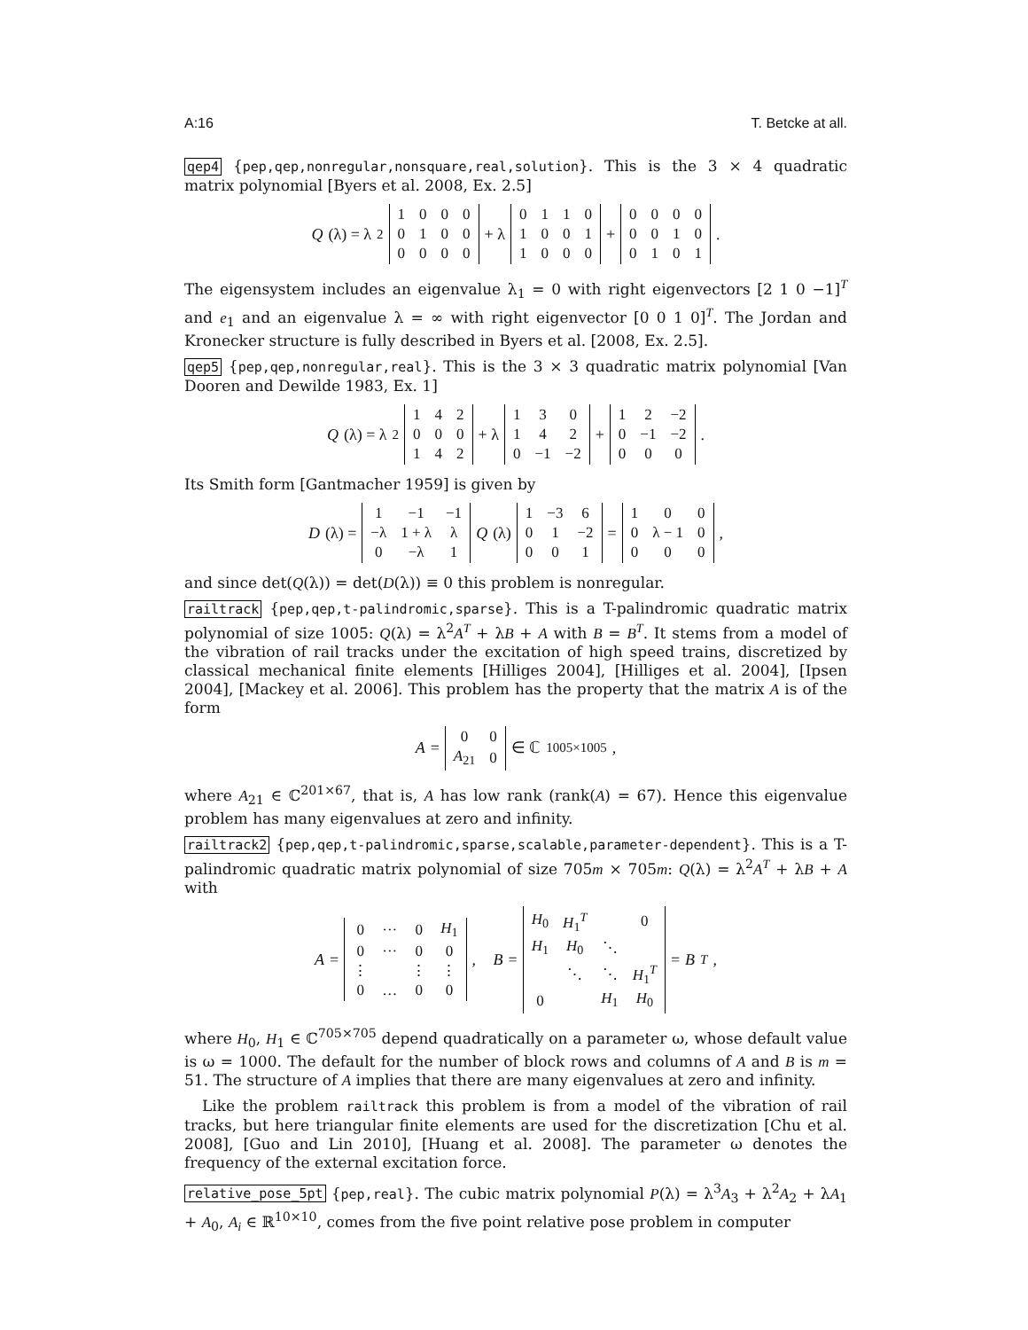A:16 T. Betcke at all.
qep4 {pep,qep,nonregular,nonsquare,real,solution}. This is the 3 × 4 quadratic matrix polynomial [Byers et al. 2008, Ex. 2.5]
Q (λ) = λ<sup>2</sup>
| 1 | 0 | 0 | 0 |
| 0 | 1 | 0 | 0 |
| 0 | 0 | 0 | 0 |
+ λ
| 0 | 1 | 1 | 0 |
| 1 | 0 | 0 | 1 |
| 1 | 0 | 0 | 0 |
+
| 0 | 0 | 0 | 0 |
| 0 | 0 | 1 | 0 |
| 0 | 1 | 0 | 1 |
.
The eigensystem includes an eigenvalue λ<sub>1</sub> = 0 with right eigenvectors [2 1 0 −1]<sup>T</sup> and e<sub>1</sub> and an eigenvalue λ = ∞ with right eigenvector [0 0 1 0]<sup>T</sup>. The Jordan and Kronecker structure is fully described in Byers et al. [2008, Ex. 2.5].
qep5 {pep,qep,nonregular,real}. This is the 3 × 3 quadratic matrix polynomial [Van Dooren and Dewilde 1983, Ex. 1]
Q (λ) = λ<sup>2</sup>
| 1 | 4 | 2 |
| 0 | 0 | 0 |
| 1 | 4 | 2 |
+ λ
| 1 | 3 | 0 |
| 1 | 4 | 2 |
| 0 | −1 | −2 |
+
| 1 | 2 | −2 |
| 0 | −1 | −2 |
| 0 | 0 | 0 |
.
Its Smith form [Gantmacher 1959] is given by
D (λ) =
| 1 | −1 | −1 |
| −λ | 1 + λ | λ |
| 0 | −λ | 1 |
Q (λ)
| 1 | −3 | 6 |
| 0 | 1 | −2 |
| 0 | 0 | 1 |
=
| 1 | 0 | 0 |
| 0 | λ − 1 | 0 |
| 0 | 0 | 0 |
,
and since det(Q(λ)) = det(D(λ)) ≡ 0 this problem is nonregular.
railtrack {pep,qep,t-palindromic,sparse}. This is a T-palindromic quadratic matrix polynomial of size 1005: Q(λ) = λ<sup>2</sup>A<sup>T</sup> + λB + A with B = B<sup>T</sup>. It stems from a model of the vibration of rail tracks under the excitation of high speed trains, discretized by classical mechanical finite elements [Hilliges 2004], [Hilliges et al. 2004], [Ipsen 2004], [Mackey et al. 2006]. This problem has the property that the matrix A is of the form
A =
| 0 | 0 |
| A<sub>21</sub> | 0 |
∈ ℂ<sup>1005×1005</sup>,
where A<sub>21</sub> ∈ ℂ<sup>201×67</sup>, that is, A has low rank (rank(A) = 67). Hence this eigenvalue problem has many eigenvalues at zero and infinity.
railtrack2 {pep,qep,t-palindromic,sparse,scalable,parameter-dependent}. This is a T-palindromic quadratic matrix polynomial of size 705m × 705m: Q(λ) = λ<sup>2</sup>A<sup>T</sup> + λB + A with
A =
| 0 | ··· | 0 | H<sub>1</sub> |
| 0 | ··· | 0 | 0 |
| ⋮ | | ⋮ | ⋮ |
| 0 | … | 0 | 0 |
, B =
| H<sub>0</sub> | H<sub>1</sub><sup>T</sup> | | 0 |
| H<sub>1</sub> | H<sub>0</sub> | ⋱ | |
| | ⋱ | ⋱ | H<sub>1</sub><sup>T</sup> |
| 0 | | H<sub>1</sub> | H<sub>0</sub> |
= B<sup>T</sup>,
where H<sub>0</sub>, H<sub>1</sub> ∈ ℂ<sup>705×705</sup> depend quadratically on a parameter ω, whose default value is ω = 1000. The default for the number of block rows and columns of A and B is m = 51. The structure of A implies that there are many eigenvalues at zero and infinity.
Like the problem railtrack this problem is from a model of the vibration of rail tracks, but here triangular finite elements are used for the discretization [Chu et al. 2008], [Guo and Lin 2010], [Huang et al. 2008]. The parameter ω denotes the frequency of the external excitation force.
relative_pose_5pt {pep,real}. The cubic matrix polynomial P(λ) = λ<sup>3</sup>A<sub>3</sub> + λ<sup>2</sup>A<sub>2</sub> + λA<sub>1</sub> + A<sub>0</sub>, A<sub>i</sub> ∈ ℝ<sup>10×10</sup>, comes from the five point relative pose problem in computer